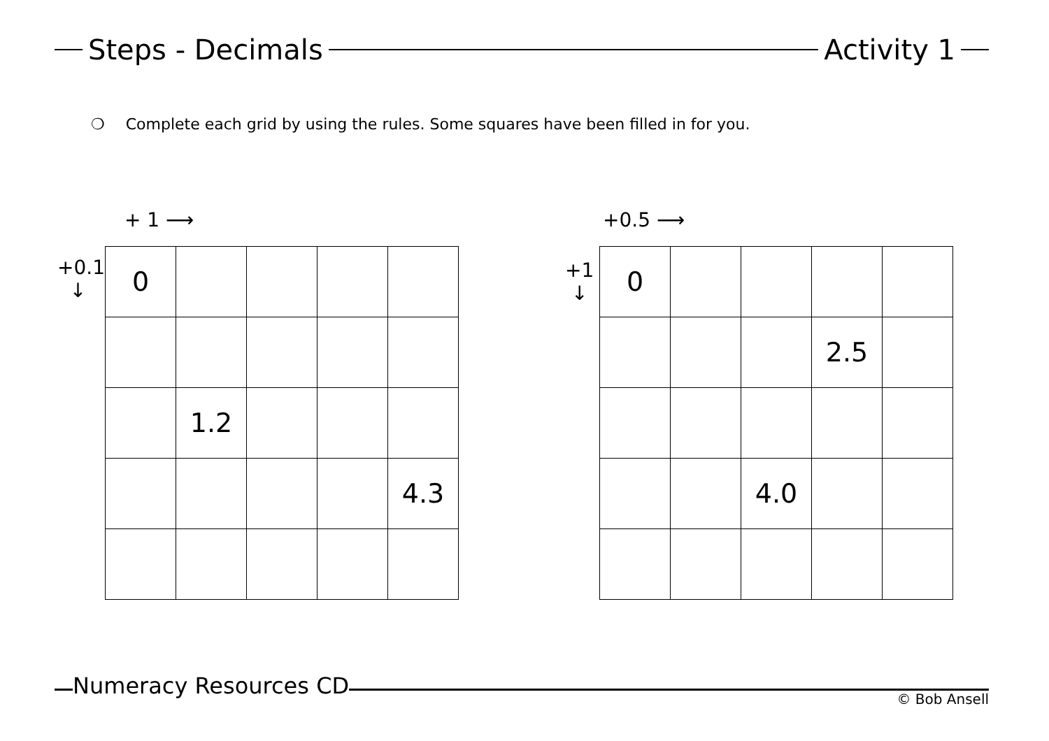Steps - Decimals Activity 1
❍ Complete each grid by using the rules. Some squares have been filled in for you.
+ 1 ⟶
+0.1
↓
| 0 | | | | |
| | 1.2 | | | |
| | | | | 4.3 |
+0.5 ⟶
+1
↓
| 0 | | | | |
| | | | 2.5 | |
| | | 4.0 | | |
Numeracy Resources CD © Bob Ansell